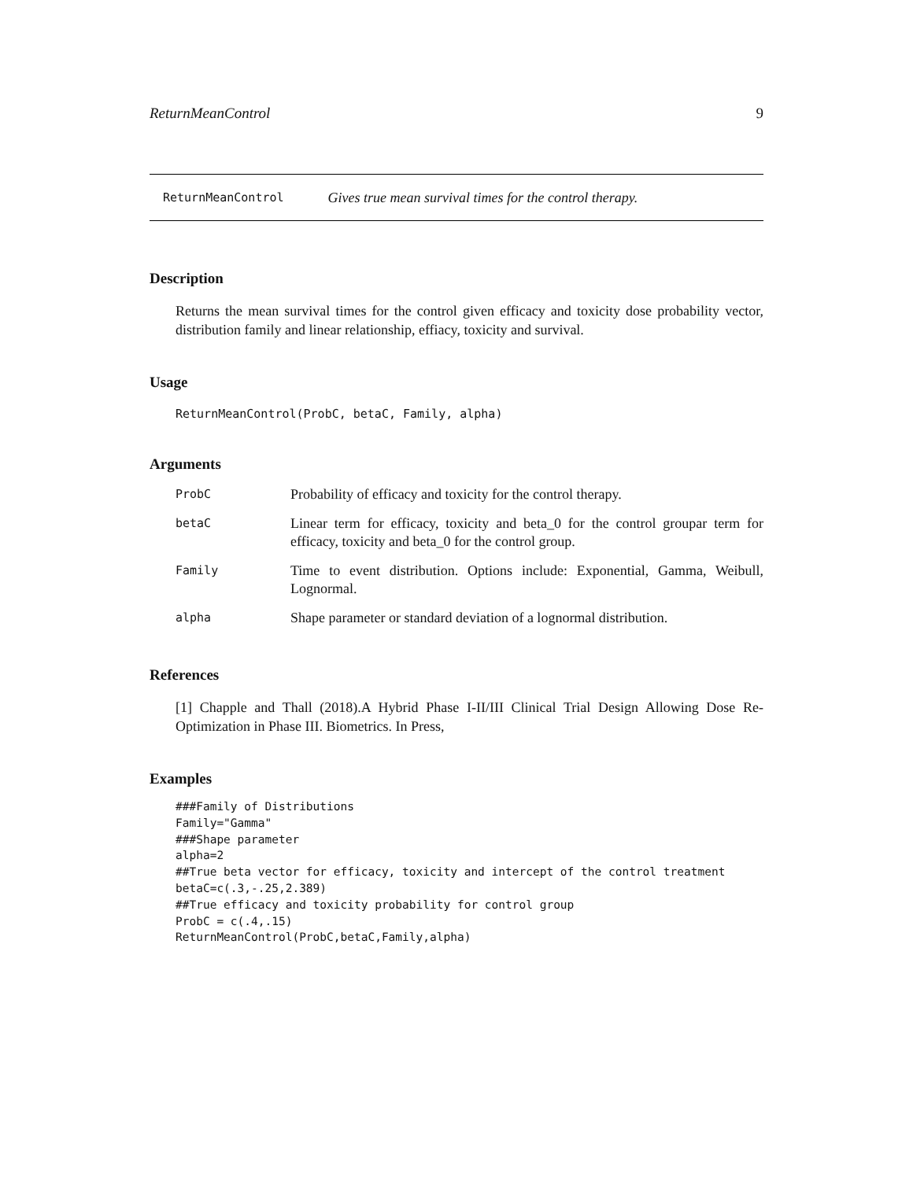ReturnMeanControl 9
ReturnMeanControl Gives true mean survival times for the control therapy.
Description
Returns the mean survival times for the control given efficacy and toxicity dose probability vector, distribution family and linear relationship, effiacy, toxicity and survival.
Usage
ReturnMeanControl(ProbC, betaC, Family, alpha)
Arguments
| ProbC | Probability of efficacy and toxicity for the control therapy. |
| betaC | Linear term for efficacy, toxicity and beta_0 for the control groupar term for efficacy, toxicity and beta_0 for the control group. |
| Family | Time to event distribution. Options include: Exponential, Gamma, Weibull, Lognormal. |
| alpha | Shape parameter or standard deviation of a lognormal distribution. |
References
[1] Chapple and Thall (2018).A Hybrid Phase I-II/III Clinical Trial Design Allowing Dose Re-Optimization in Phase III. Biometrics. In Press,
Examples
###Family of Distributions
Family="Gamma"
###Shape parameter
alpha=2
##True beta vector for efficacy, toxicity and intercept of the control treatment
betaC=c(.3,-.25,2.389)
##True efficacy and toxicity probability for control group
ProbC = c(.4,.15)
ReturnMeanControl(ProbC,betaC,Family,alpha)